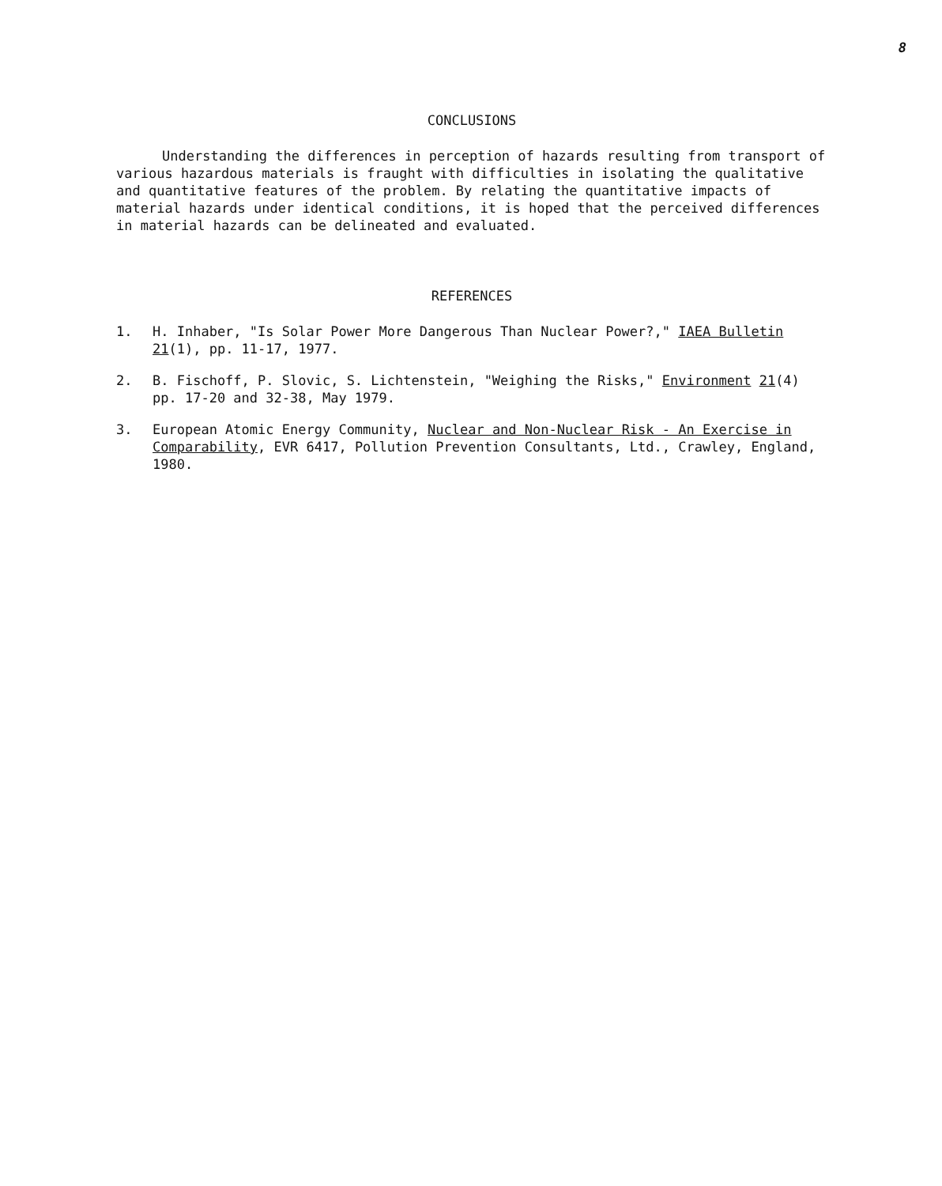8
CONCLUSIONS
Understanding the differences in perception of hazards resulting from transport of various hazardous materials is fraught with difficulties in isolating the qualitative and quantitative features of the problem. By relating the quantitative impacts of material hazards under identical conditions, it is hoped that the perceived differences in material hazards can be delineated and evaluated.
REFERENCES
1. H. Inhaber, "Is Solar Power More Dangerous Than Nuclear Power?," IAEA Bulletin 21(1), pp. 11-17, 1977.
2. B. Fischoff, P. Slovic, S. Lichtenstein, "Weighing the Risks," Environment 21(4) pp. 17-20 and 32-38, May 1979.
3. European Atomic Energy Community, Nuclear and Non-Nuclear Risk - An Exercise in Comparability, EVR 6417, Pollution Prevention Consultants, Ltd., Crawley, England, 1980.